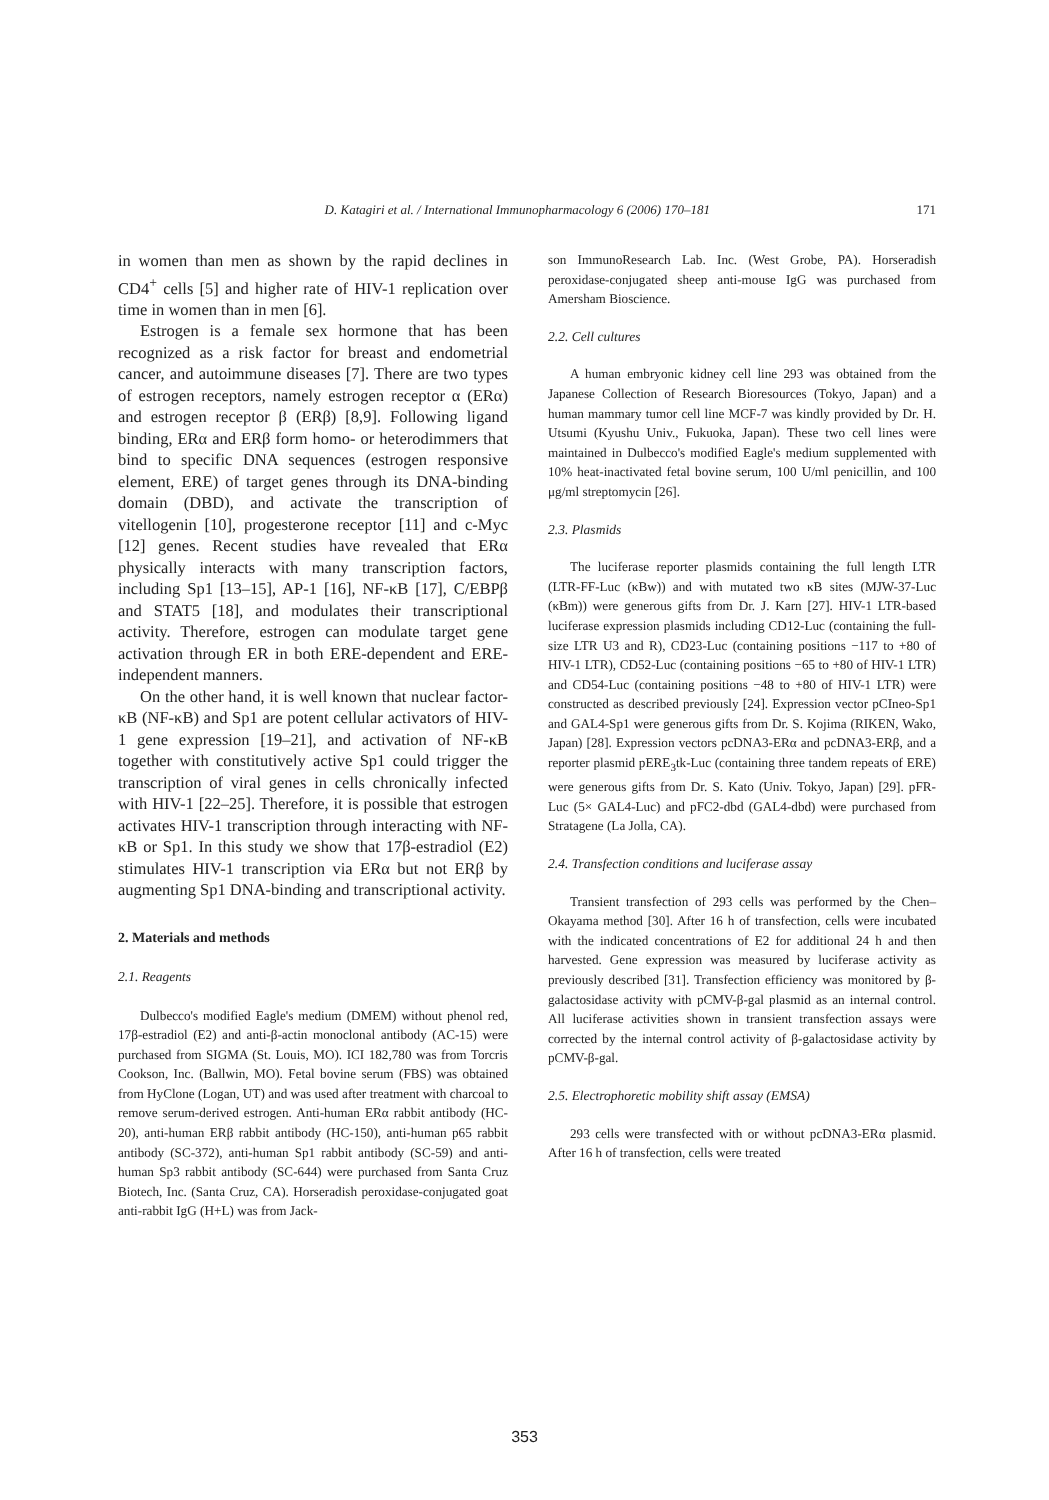D. Katagiri et al. / International Immunopharmacology 6 (2006) 170–181 171
in women than men as shown by the rapid declines in CD4<sup>+</sup> cells [5] and higher rate of HIV-1 replication over time in women than in men [6].
Estrogen is a female sex hormone that has been recognized as a risk factor for breast and endometrial cancer, and autoimmune diseases [7]. There are two types of estrogen receptors, namely estrogen receptor α (ERα) and estrogen receptor β (ERβ) [8,9]. Following ligand binding, ERα and ERβ form homo- or heterodimmers that bind to specific DNA sequences (estrogen responsive element, ERE) of target genes through its DNA-binding domain (DBD), and activate the transcription of vitellogenin [10], progesterone receptor [11] and c-Myc [12] genes. Recent studies have revealed that ERα physically interacts with many transcription factors, including Sp1 [13–15], AP-1 [16], NF-κB [17], C/EBPβ and STAT5 [18], and modulates their transcriptional activity. Therefore, estrogen can modulate target gene activation through ER in both ERE-dependent and ERE-independent manners.
On the other hand, it is well known that nuclear factor-κB (NF-κB) and Sp1 are potent cellular activators of HIV-1 gene expression [19–21], and activation of NF-κB together with constitutively active Sp1 could trigger the transcription of viral genes in cells chronically infected with HIV-1 [22–25]. Therefore, it is possible that estrogen activates HIV-1 transcription through interacting with NF-κB or Sp1. In this study we show that 17β-estradiol (E2) stimulates HIV-1 transcription via ERα but not ERβ by augmenting Sp1 DNA-binding and transcriptional activity.
2. Materials and methods
2.1. Reagents
Dulbecco's modified Eagle's medium (DMEM) without phenol red, 17β-estradiol (E2) and anti-β-actin monoclonal antibody (AC-15) were purchased from SIGMA (St. Louis, MO). ICI 182,780 was from Torcris Cookson, Inc. (Ballwin, MO). Fetal bovine serum (FBS) was obtained from HyClone (Logan, UT) and was used after treatment with charcoal to remove serum-derived estrogen. Anti-human ERα rabbit antibody (HC-20), anti-human ERβ rabbit antibody (HC-150), anti-human p65 rabbit antibody (SC-372), anti-human Sp1 rabbit antibody (SC-59) and anti-human Sp3 rabbit antibody (SC-644) were purchased from Santa Cruz Biotech, Inc. (Santa Cruz, CA). Horseradish peroxidase-conjugated goat anti-rabbit IgG (H+L) was from Jack-
son ImmunoResearch Lab. Inc. (West Grobe, PA). Horseradish peroxidase-conjugated sheep anti-mouse IgG was purchased from Amersham Bioscience.
2.2. Cell cultures
A human embryonic kidney cell line 293 was obtained from the Japanese Collection of Research Bioresources (Tokyo, Japan) and a human mammary tumor cell line MCF-7 was kindly provided by Dr. H. Utsumi (Kyushu Univ., Fukuoka, Japan). These two cell lines were maintained in Dulbecco's modified Eagle's medium supplemented with 10% heat-inactivated fetal bovine serum, 100 U/ml penicillin, and 100 μg/ml streptomycin [26].
2.3. Plasmids
The luciferase reporter plasmids containing the full length LTR (LTR-FF-Luc (κBw)) and with mutated two κB sites (MJW-37-Luc (κBm)) were generous gifts from Dr. J. Karn [27]. HIV-1 LTR-based luciferase expression plasmids including CD12-Luc (containing the full-size LTR U3 and R), CD23-Luc (containing positions −117 to +80 of HIV-1 LTR), CD52-Luc (containing positions −65 to +80 of HIV-1 LTR) and CD54-Luc (containing positions −48 to +80 of HIV-1 LTR) were constructed as described previously [24]. Expression vector pCIneo-Sp1 and GAL4-Sp1 were generous gifts from Dr. S. Kojima (RIKEN, Wako, Japan) [28]. Expression vectors pcDNA3-ERα and pcDNA3-ERβ, and a reporter plasmid pERE<sub>3</sub>tk-Luc (containing three tandem repeats of ERE) were generous gifts from Dr. S. Kato (Univ. Tokyo, Japan) [29]. pFR-Luc (5× GAL4-Luc) and pFC2-dbd (GAL4-dbd) were purchased from Stratagene (La Jolla, CA).
2.4. Transfection conditions and luciferase assay
Transient transfection of 293 cells was performed by the Chen–Okayama method [30]. After 16 h of transfection, cells were incubated with the indicated concentrations of E2 for additional 24 h and then harvested. Gene expression was measured by luciferase activity as previously described [31]. Transfection efficiency was monitored by β-galactosidase activity with pCMV-β-gal plasmid as an internal control. All luciferase activities shown in transient transfection assays were corrected by the internal control activity of β-galactosidase activity by pCMV-β-gal.
2.5. Electrophoretic mobility shift assay (EMSA)
293 cells were transfected with or without pcDNA3-ERα plasmid. After 16 h of transfection, cells were treated
353